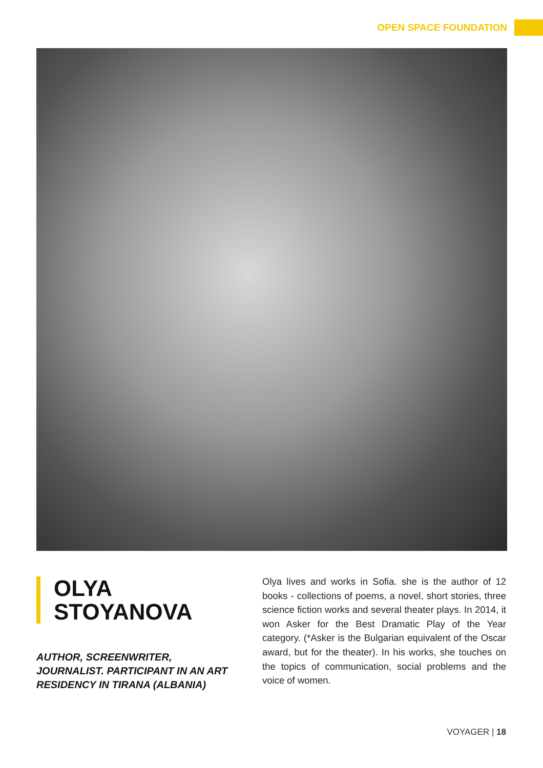OPEN SPACE FOUNDATION
OLYA
STOYANOVA
AUTHOR, SCREENWRITER, JOURNALIST. PARTICIPANT IN AN ART RESIDENCY IN TIRANA (ALBANIA)
Olya lives and works in Sofia. she is the author of 12 books - collections of poems, a novel, short stories, three science fiction works and several theater plays. In 2014, it won Asker for the Best Dramatic Play of the Year category. (*Asker is the Bulgarian equivalent of the Oscar award, but for the theater). In his works, she touches on the topics of communication, social problems and the voice of women.
VOYAGER | 18